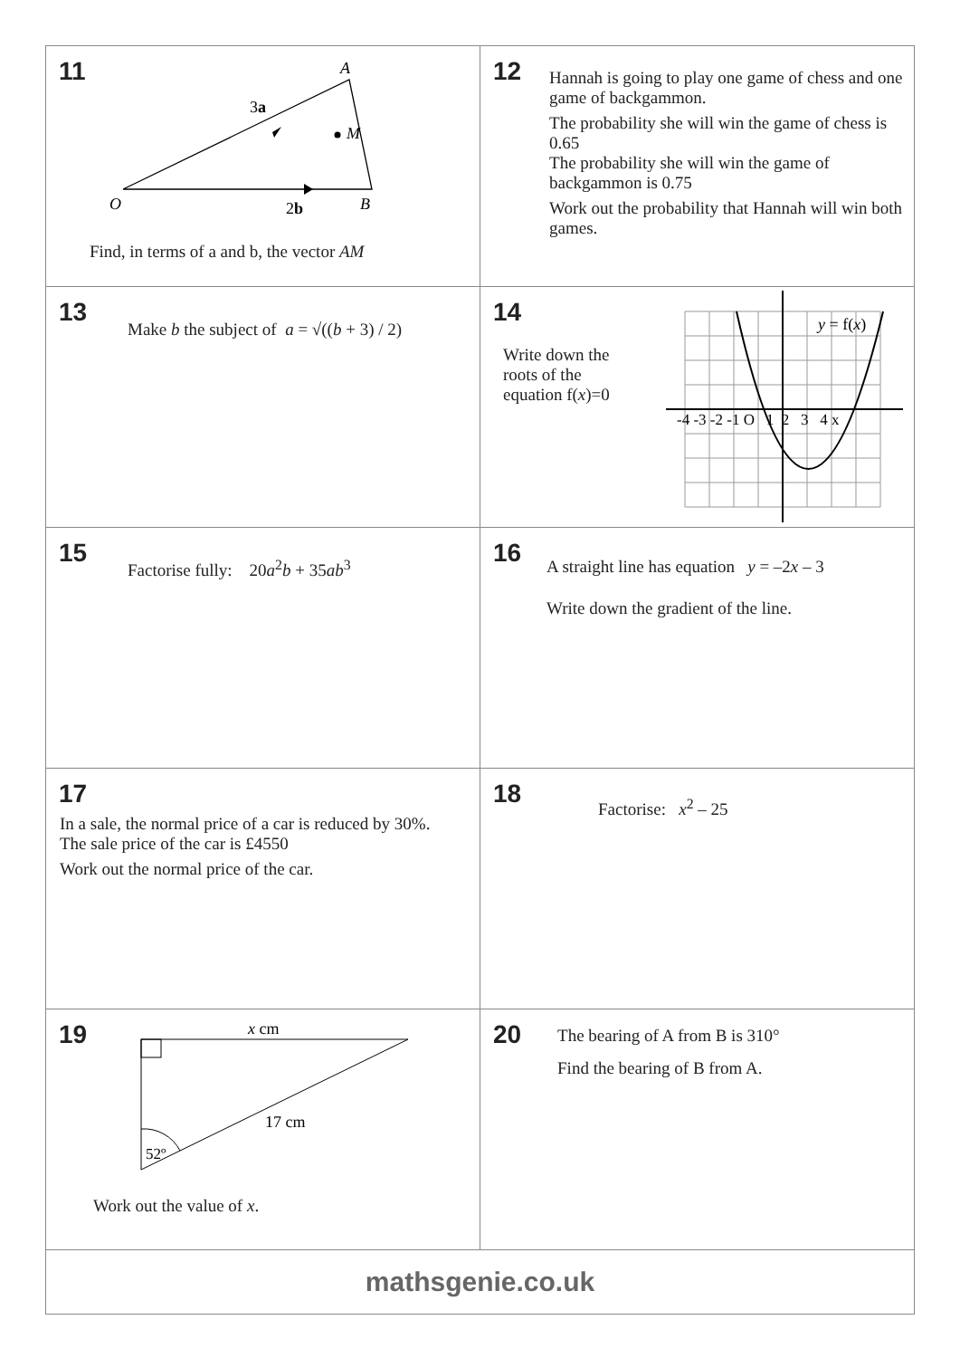| 11 A M O B 3 a 2 b Find, in terms of a and b, the vector AM | 12 Hannah is going to play one game of chess and one game of backgammon. The probability she will win the game of chess is 0.65 The probability she will win the game of backgammon is 0.75 Work out the probability that Hannah will win both games. |
| 13 Make b the subject of a = √(( b + 3) / 2) | 14 Write down the roots of the equation f( x )=0 y = f( x ) -4 -3 -2 -1 O 1 2 3 4 x |
| 15 Factorise fully: 20 a<sup>2</sup> b + 35 ab<sup>3</sup> | 16 A straight line has equation y = –2 x – 3 Write down the gradient of the line. |
| 17 In a sale, the normal price of a car is reduced by 30%. The sale price of the car is £4550 Work out the normal price of the car. | 18 Factorise: x<sup>2</sup> – 25 |
| 19 x cm 17 cm 52º Work out the value of x . | 20 The bearing of A from B is 310° Find the bearing of B from A. |
| mathsgenie.co.uk | |